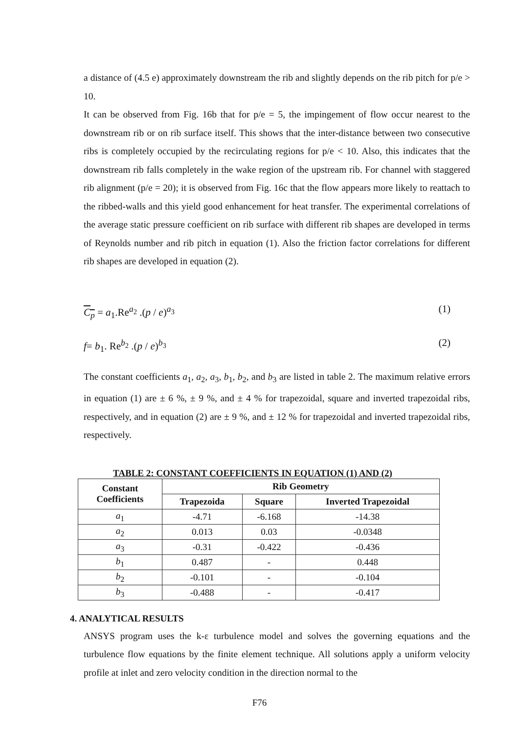a distance of (4.5 e) approximately downstream the rib and slightly depends on the rib pitch for p/e > 10.
It can be observed from Fig. 16b that for p/e = 5, the impingement of flow occur nearest to the downstream rib or on rib surface itself. This shows that the inter-distance between two consecutive ribs is completely occupied by the recirculating regions for p/e < 10. Also, this indicates that the downstream rib falls completely in the wake region of the upstream rib. For channel with staggered rib alignment (p/e = 20); it is observed from Fig. 16c that the flow appears more likely to reattach to the ribbed-walls and this yield good enhancement for heat transfer. The experimental correlations of the average static pressure coefficient on rib surface with different rib shapes are developed in terms of Reynolds number and rib pitch in equation (1). Also the friction factor correlations for different rib shapes are developed in equation (2).
C<sub>p</sub> = a<sub>1</sub>.Re<sup>a<sub>2</sub></sup> .(p / e)<sup>a<sub>3</sub></sup> (1)
f= b<sub>1</sub>. Re<sup>b<sub>2</sub></sup> .(p / e)<sup>b<sub>3</sub></sup> (2)
The constant coefficients a<sub>1</sub>, a<sub>2</sub>, a<sub>3</sub>, b<sub>1</sub>, b<sub>2</sub>, and b<sub>3</sub> are listed in table 2. The maximum relative errors in equation (1) are ± 6 %, ± 9 %, and ± 4 % for trapezoidal, square and inverted trapezoidal ribs, respectively, and in equation (2) are ± 9 %, and ± 12 % for trapezoidal and inverted trapezoidal ribs, respectively.
TABLE 2: CONSTANT COEFFICIENTS IN EQUATION (1) AND (2)
| Constant Coefficients | Rib Geometry | | |
| --- | --- | --- | --- |
| | Trapezoida | Square | Inverted Trapezoidal |
| a<sub>1</sub> | -4.71 | -6.168 | -14.38 |
| a<sub>2</sub> | 0.013 | 0.03 | -0.0348 |
| a<sub>3</sub> | -0.31 | -0.422 | -0.436 |
| b<sub>1</sub> | 0.487 | - | 0.448 |
| b<sub>2</sub> | -0.101 | - | -0.104 |
| b<sub>3</sub> | -0.488 | - | -0.417 |
4. ANALYTICAL RESULTS
ANSYS program uses the k-ε turbulence model and solves the governing equations and the turbulence flow equations by the finite element technique. All solutions apply a uniform velocity profile at inlet and zero velocity condition in the direction normal to the
F76